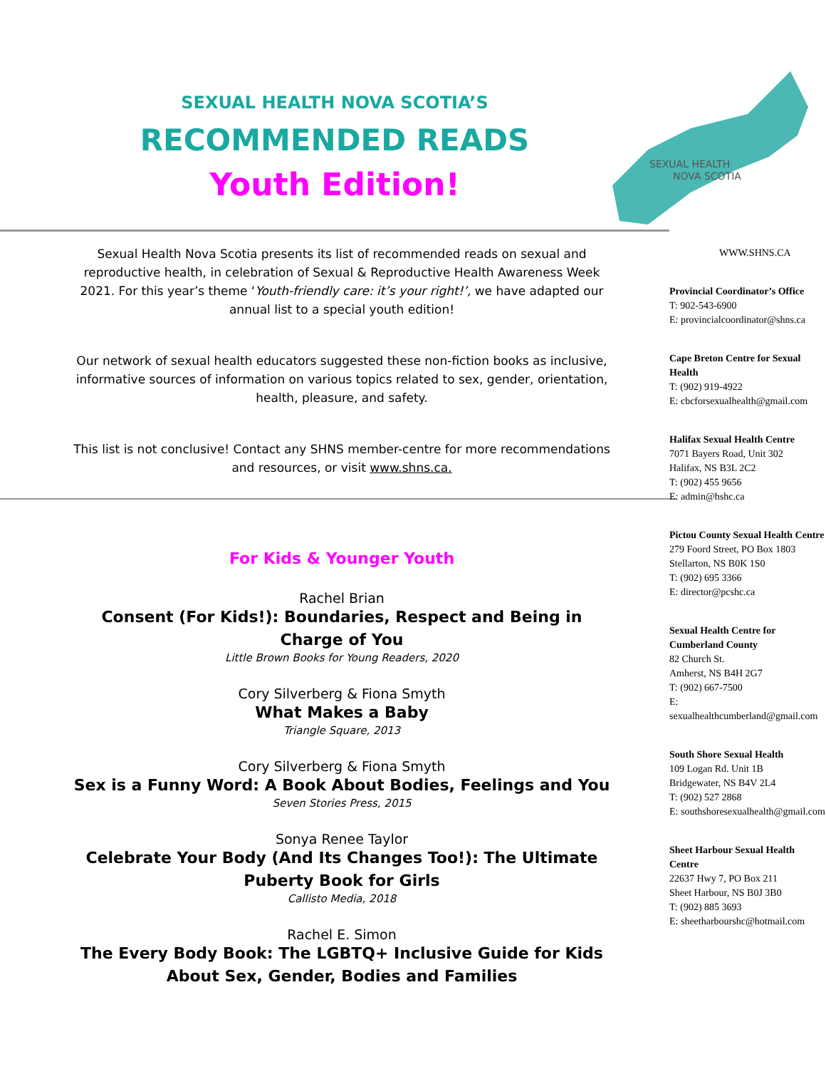SEXUAL HEALTH NOVA SCOTIA’S
RECOMMENDED READS
Youth Edition!
Sexual Health Nova Scotia presents its list of recommended reads on sexual and reproductive health, in celebration of Sexual & Reproductive Health Awareness Week 2021. For this year’s theme ‘Youth-friendly care: it’s your right!’, we have adapted our annual list to a special youth edition!
Our network of sexual health educators suggested these non-fiction books as inclusive, informative sources of information on various topics related to sex, gender, orientation, health, pleasure, and safety.
This list is not conclusive! Contact any SHNS member-centre for more recommendations and resources, or visit www.shns.ca.
For Kids & Younger Youth
Rachel Brian
Consent (For Kids!): Boundaries, Respect and Being in Charge of You
Little Brown Books for Young Readers, 2020
Cory Silverberg & Fiona Smyth
What Makes a Baby
Triangle Square, 2013
Cory Silverberg & Fiona Smyth
Sex is a Funny Word: A Book About Bodies, Feelings and You
Seven Stories Press, 2015
Sonya Renee Taylor
Celebrate Your Body (And Its Changes Too!): The Ultimate Puberty Book for Girls
Callisto Media, 2018
Rachel E. Simon
The Every Body Book: The LGBTQ+ Inclusive Guide for Kids About Sex, Gender, Bodies and Families
SEXUAL HEALTH
NOVA SCOTIA
WWW.SHNS.CA
Provincial Coordinator’s Office
T: 902-543-6900
E: provincialcoordinator@shns.ca
Cape Breton Centre for Sexual Health
T: (902) 919-4922
E: cbcforsexualhealth@gmail.com
Halifax Sexual Health Centre
7071 Bayers Road, Unit 302
Halifax, NS B3L 2C2
T: (902) 455 9656
E: admin@hshc.ca
Pictou County Sexual Health Centre
279 Foord Street, PO Box 1803
Stellarton, NS B0K 1S0
T: (902) 695 3366
E: director@pcshc.ca
Sexual Health Centre for Cumberland County
82 Church St.
Amherst, NS B4H 2G7
T: (902) 667-7500
E: sexualhealthcumberland@gmail.com
South Shore Sexual Health
109 Logan Rd. Unit 1B
Bridgewater, NS B4V 2L4
T: (902) 527 2868
E: southshoresexualhealth@gmail.com
Sheet Harbour Sexual Health Centre
22637 Hwy 7, PO Box 211
Sheet Harbour, NS B0J 3B0
T: (902) 885 3693
E: sheetharbourshc@hotmail.com